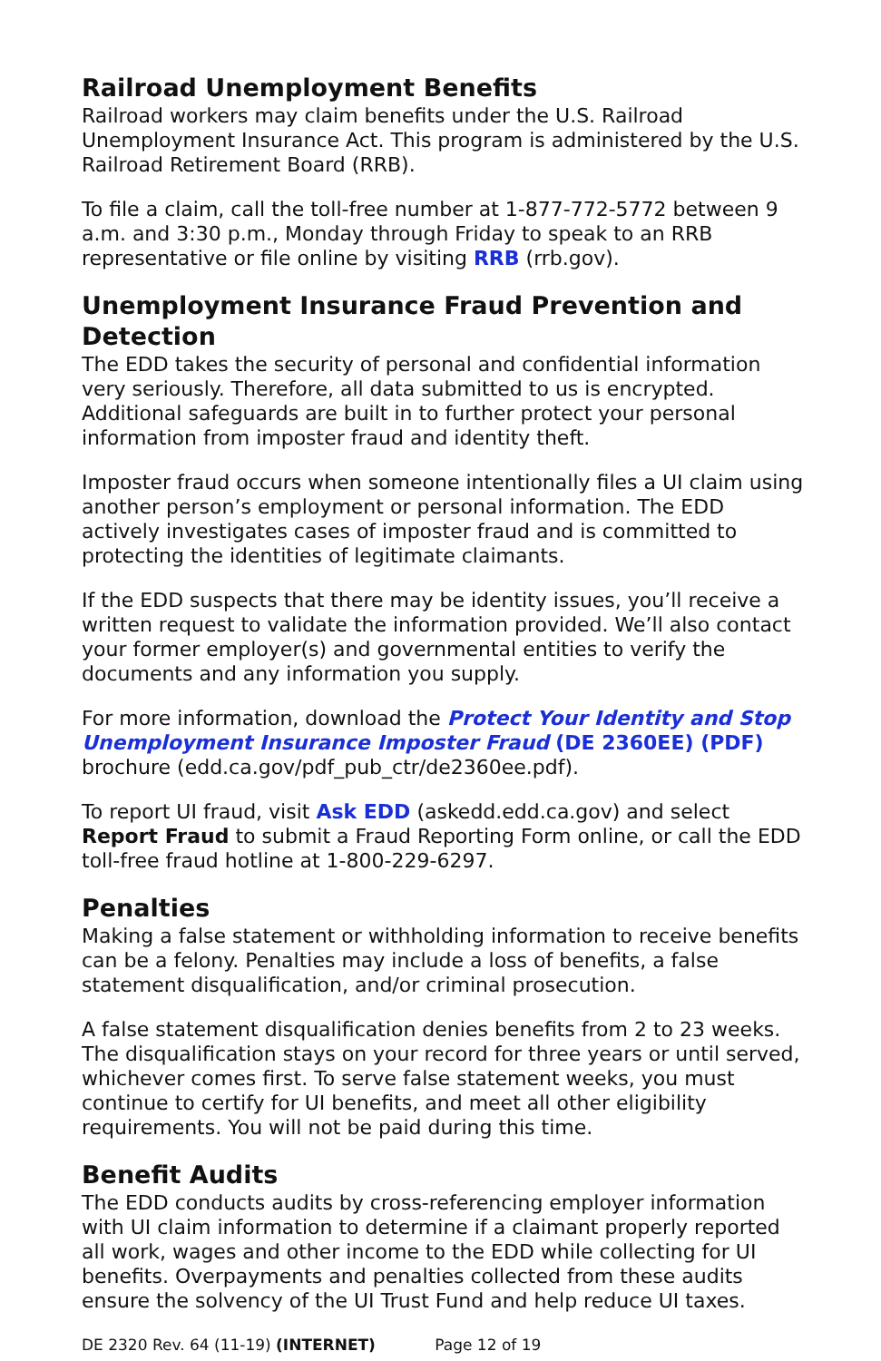Railroad Unemployment Benefits
Railroad workers may claim benefits under the U.S. Railroad Unemployment Insurance Act. This program is administered by the U.S. Railroad Retirement Board (RRB).
To file a claim, call the toll-free number at 1-877-772-5772 between 9 a.m. and 3:30 p.m., Monday through Friday to speak to an RRB representative or file online by visiting RRB (rrb.gov).
Unemployment Insurance Fraud Prevention and Detection
The EDD takes the security of personal and confidential information very seriously. Therefore, all data submitted to us is encrypted. Additional safeguards are built in to further protect your personal information from imposter fraud and identity theft.
Imposter fraud occurs when someone intentionally files a UI claim using another person’s employment or personal information. The EDD actively investigates cases of imposter fraud and is committed to protecting the identities of legitimate claimants.
If the EDD suspects that there may be identity issues, you’ll receive a written request to validate the information provided. We’ll also contact your former employer(s) and governmental entities to verify the documents and any information you supply.
For more information, download the Protect Your Identity and Stop Unemployment Insurance Imposter Fraud (DE 2360EE) (PDF) brochure (edd.ca.gov/pdf_pub_ctr/de2360ee.pdf).
To report UI fraud, visit Ask EDD (askedd.edd.ca.gov) and select Report Fraud to submit a Fraud Reporting Form online, or call the EDD toll-free fraud hotline at 1-800-229-6297.
Penalties
Making a false statement or withholding information to receive benefits can be a felony. Penalties may include a loss of benefits, a false statement disqualification, and/or criminal prosecution.
A false statement disqualification denies benefits from 2 to 23 weeks. The disqualification stays on your record for three years or until served, whichever comes first. To serve false statement weeks, you must continue to certify for UI benefits, and meet all other eligibility requirements. You will not be paid during this time.
Benefit Audits
The EDD conducts audits by cross-referencing employer information with UI claim information to determine if a claimant properly reported all work, wages and other income to the EDD while collecting for UI benefits. Overpayments and penalties collected from these audits ensure the solvency of the UI Trust Fund and help reduce UI taxes.
DE 2320 Rev. 64 (11-19) (INTERNET) Page 12 of 19